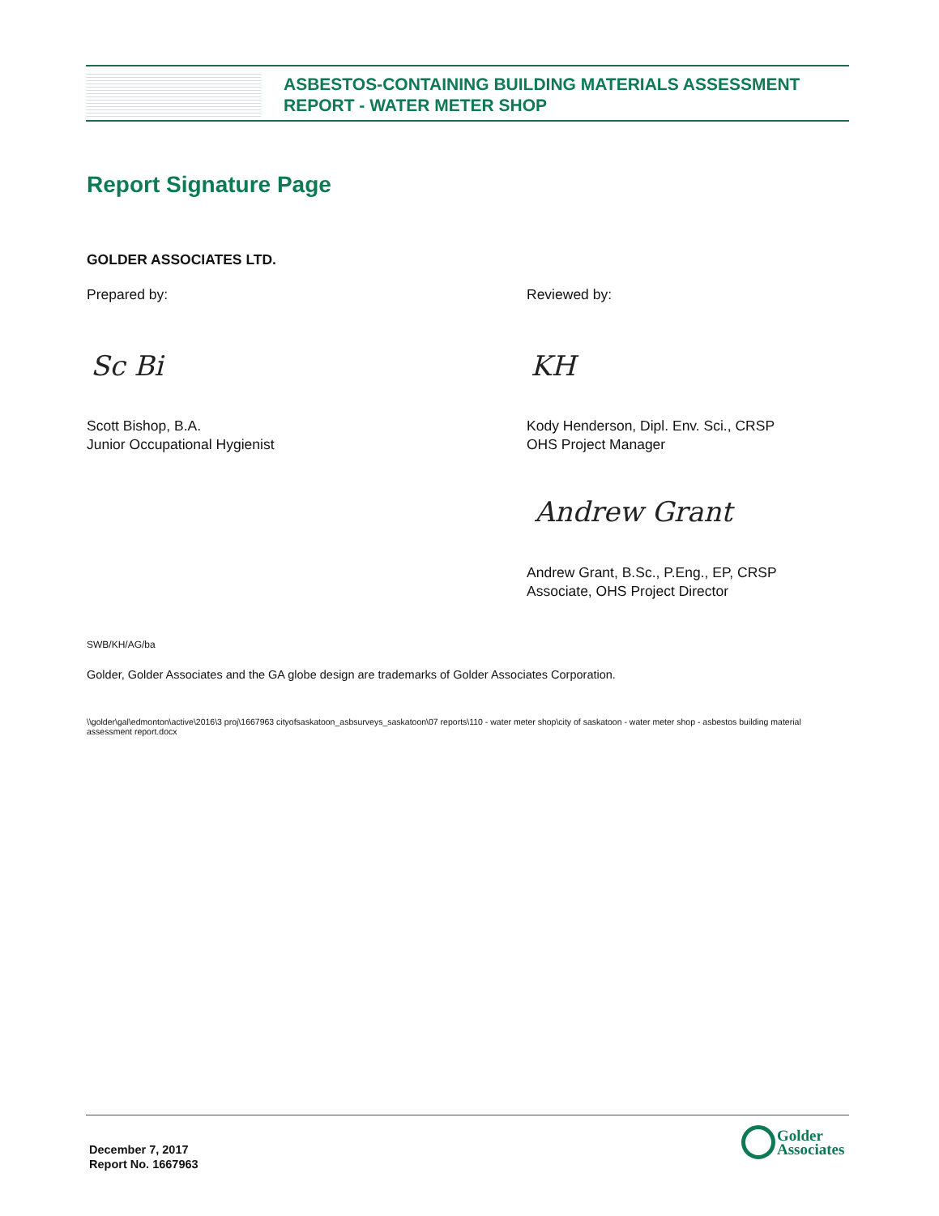ASBESTOS-CONTAINING BUILDING MATERIALS ASSESSMENT
REPORT - WATER METER SHOP
Report Signature Page
GOLDER ASSOCIATES LTD.
Prepared by: Reviewed by:
Sc Bi KH
Scott Bishop, B.A.
Junior Occupational Hygienist
Kody Henderson, Dipl. Env. Sci., CRSP
OHS Project Manager
Andrew Grant
Andrew Grant, B.Sc., P.Eng., EP, CRSP
Associate, OHS Project Director
SWB/KH/AG/ba
Golder, Golder Associates and the GA globe design are trademarks of Golder Associates Corporation.
\\golder\gal\edmonton\active\2016\3 proj\1667963 cityofsaskatoon_asbsurveys_saskatoon\07 reports\110 - water meter shop\city of saskatoon - water meter shop - asbestos building material assessment report.docx
December 7, 2017
Report No. 1667963
Golder
Associates